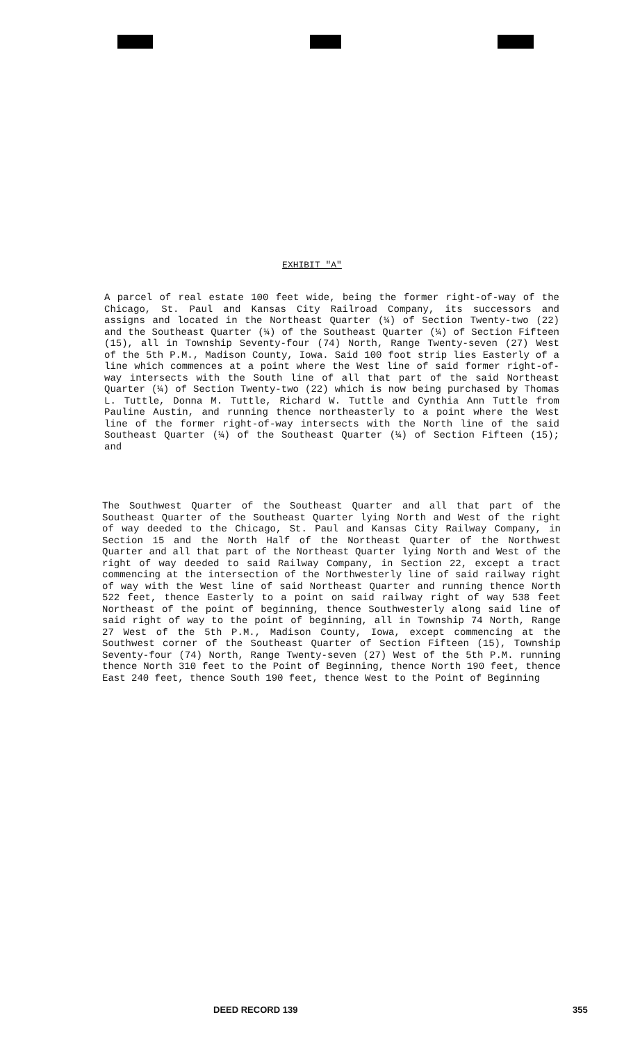EXHIBIT "A"
A parcel of real estate 100 feet wide, being the former right-of-way of the Chicago, St. Paul and Kansas City Railroad Company, its successors and assigns and located in the Northeast Quarter (¼) of Section Twenty-two (22) and the Southeast Quarter (¼) of the Southeast Quarter (¼) of Section Fifteen (15), all in Township Seventy-four (74) North, Range Twenty-seven (27) West of the 5th P.M., Madison County, Iowa. Said 100 foot strip lies Easterly of a line which commences at a point where the West line of said former right-of-way intersects with the South line of all that part of the said Northeast Quarter (¼) of Section Twenty-two (22) which is now being purchased by Thomas L. Tuttle, Donna M. Tuttle, Richard W. Tuttle and Cynthia Ann Tuttle from Pauline Austin, and running thence northeasterly to a point where the West line of the former right-of-way intersects with the North line of the said Southeast Quarter (¼) of the Southeast Quarter (¼) of Section Fifteen (15); and
The Southwest Quarter of the Southeast Quarter and all that part of the Southeast Quarter of the Southeast Quarter lying North and West of the right of way deeded to the Chicago, St. Paul and Kansas City Railway Company, in Section 15 and the North Half of the Northeast Quarter of the Northwest Quarter and all that part of the Northeast Quarter lying North and West of the right of way deeded to said Railway Company, in Section 22, except a tract commencing at the intersection of the Northwesterly line of said railway right of way with the West line of said Northeast Quarter and running thence North 522 feet, thence Easterly to a point on said railway right of way 538 feet Northeast of the point of beginning, thence Southwesterly along said line of said right of way to the point of beginning, all in Township 74 North, Range 27 West of the 5th P.M., Madison County, Iowa, except commencing at the Southwest corner of the Southeast Quarter of Section Fifteen (15), Township Seventy-four (74) North, Range Twenty-seven (27) West of the 5th P.M. running thence North 310 feet to the Point of Beginning, thence North 190 feet, thence East 240 feet, thence South 190 feet, thence West to the Point of Beginning
DEED RECORD 139 355